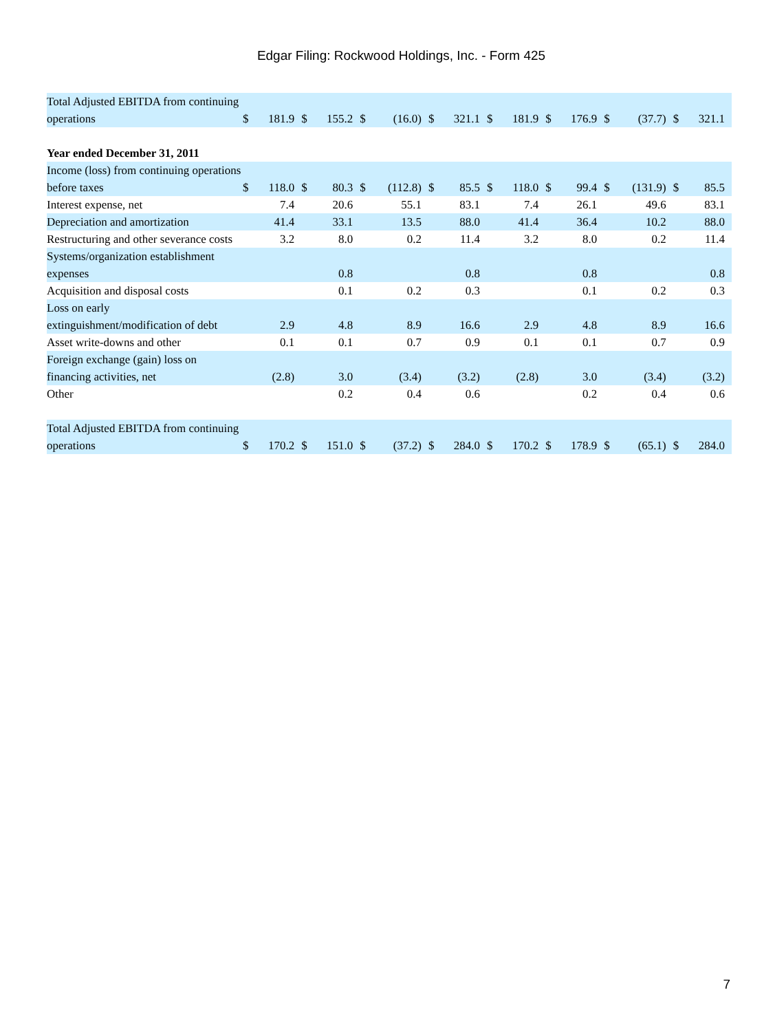Edgar Filing: Rockwood Holdings, Inc. - Form 425
| Total Adjusted EBITDA from continuing operations | $ | 181.9 | $ | 155.2 | $ | (16.0) | $ | 321.1 | $ | 181.9 | $ | 176.9 | $ | (37.7) | $ | 321.1 |
| Year ended December 31, 2011 | | | | | | | | | | | | | | | | |
| Income (loss) from continuing operations before taxes | $ | 118.0 | $ | 80.3 | $ | (112.8) | $ | 85.5 | $ | 118.0 | $ | 99.4 | $ | (131.9) | $ | 85.5 |
| Interest expense, net | | 7.4 | | 20.6 | | 55.1 | | 83.1 | | 7.4 | | 26.1 | | 49.6 | | 83.1 |
| Depreciation and amortization | | 41.4 | | 33.1 | | 13.5 | | 88.0 | | 41.4 | | 36.4 | | 10.2 | | 88.0 |
| Restructuring and other severance costs | | 3.2 | | 8.0 | | 0.2 | | 11.4 | | 3.2 | | 8.0 | | 0.2 | | 11.4 |
| Systems/organization establishment expenses | | | | 0.8 | | | | 0.8 | | | | 0.8 | | | | 0.8 |
| Acquisition and disposal costs | | | | 0.1 | | 0.2 | | 0.3 | | | | 0.1 | | 0.2 | | 0.3 |
| Loss on early extinguishment/modification of debt | | 2.9 | | 4.8 | | 8.9 | | 16.6 | | 2.9 | | 4.8 | | 8.9 | | 16.6 |
| Asset write-downs and other | | 0.1 | | 0.1 | | 0.7 | | 0.9 | | 0.1 | | 0.1 | | 0.7 | | 0.9 |
| Foreign exchange (gain) loss on financing activities, net | | (2.8) | | 3.0 | | (3.4) | | (3.2) | | (2.8) | | 3.0 | | (3.4) | | (3.2) |
| Other | | | | 0.2 | | 0.4 | | 0.6 | | | | 0.2 | | 0.4 | | 0.6 |
| Total Adjusted EBITDA from continuing operations | $ | 170.2 | $ | 151.0 | $ | (37.2) | $ | 284.0 | $ | 170.2 | $ | 178.9 | $ | (65.1) | $ | 284.0 |
7